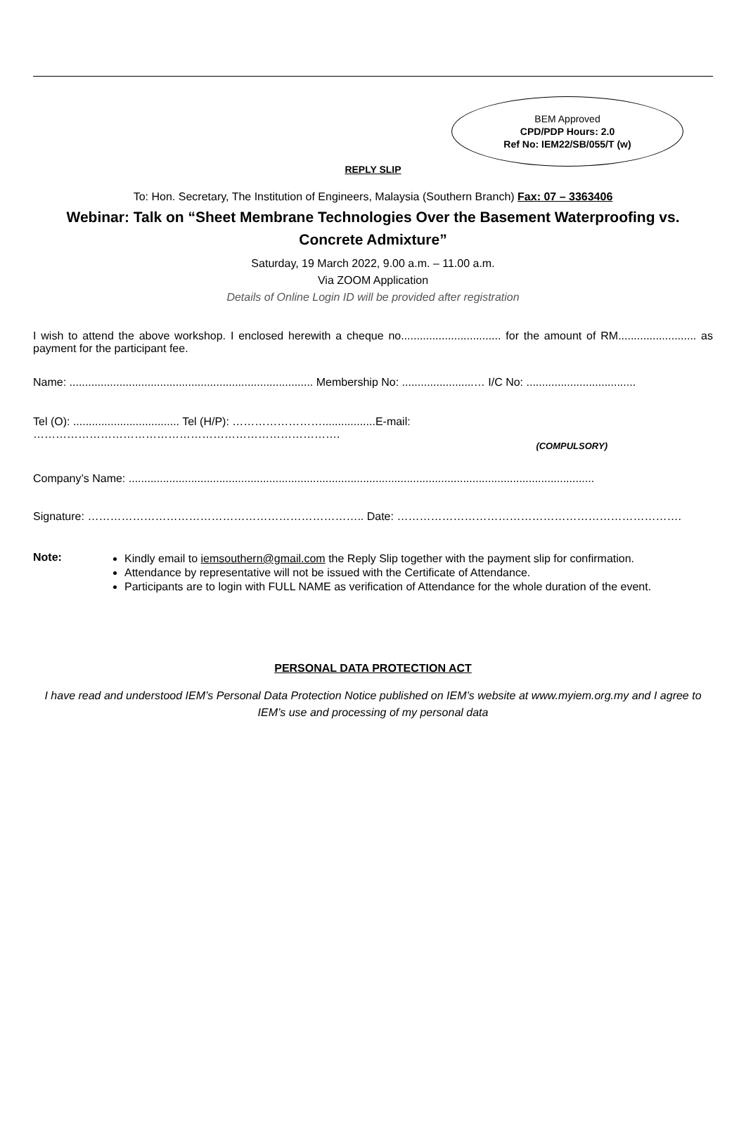BEM Approved
CPD/PDP Hours: 2.0
Ref No: IEM22/SB/055/T (w)
REPLY SLIP
To: Hon. Secretary, The Institution of Engineers, Malaysia (Southern Branch) Fax: 07 – 3363406
Webinar: Talk on “Sheet Membrane Technologies Over the Basement Waterproofing vs. Concrete Admixture”
Saturday, 19 March 2022, 9.00 a.m. – 11.00 a.m.
Via ZOOM Application
Details of Online Login ID will be provided after registration
I wish to attend the above workshop. I enclosed herewith a cheque no................................ for the amount of RM......................... as payment for the participant fee.
Name: .............................................................................. Membership No: .......................… I/C No: ...................................
Tel (O): .................................. Tel (H/P): …………………….................E-mail: ……………………………………………………………………….
(COMPULSORY)
Company’s Name: .....................................................................................................................................................
Signature: ……………………………………………………………….. Date: ………………………………………………………………….
Note: Kindly email to iemsouthern@gmail.com the Reply Slip together with the payment slip for confirmation.
Attendance by representative will not be issued with the Certificate of Attendance.
Participants are to login with FULL NAME as verification of Attendance for the whole duration of the event.
PERSONAL DATA PROTECTION ACT
I have read and understood IEM’s Personal Data Protection Notice published on IEM’s website at www.myiem.org.my and I agree to IEM’s use and processing of my personal data